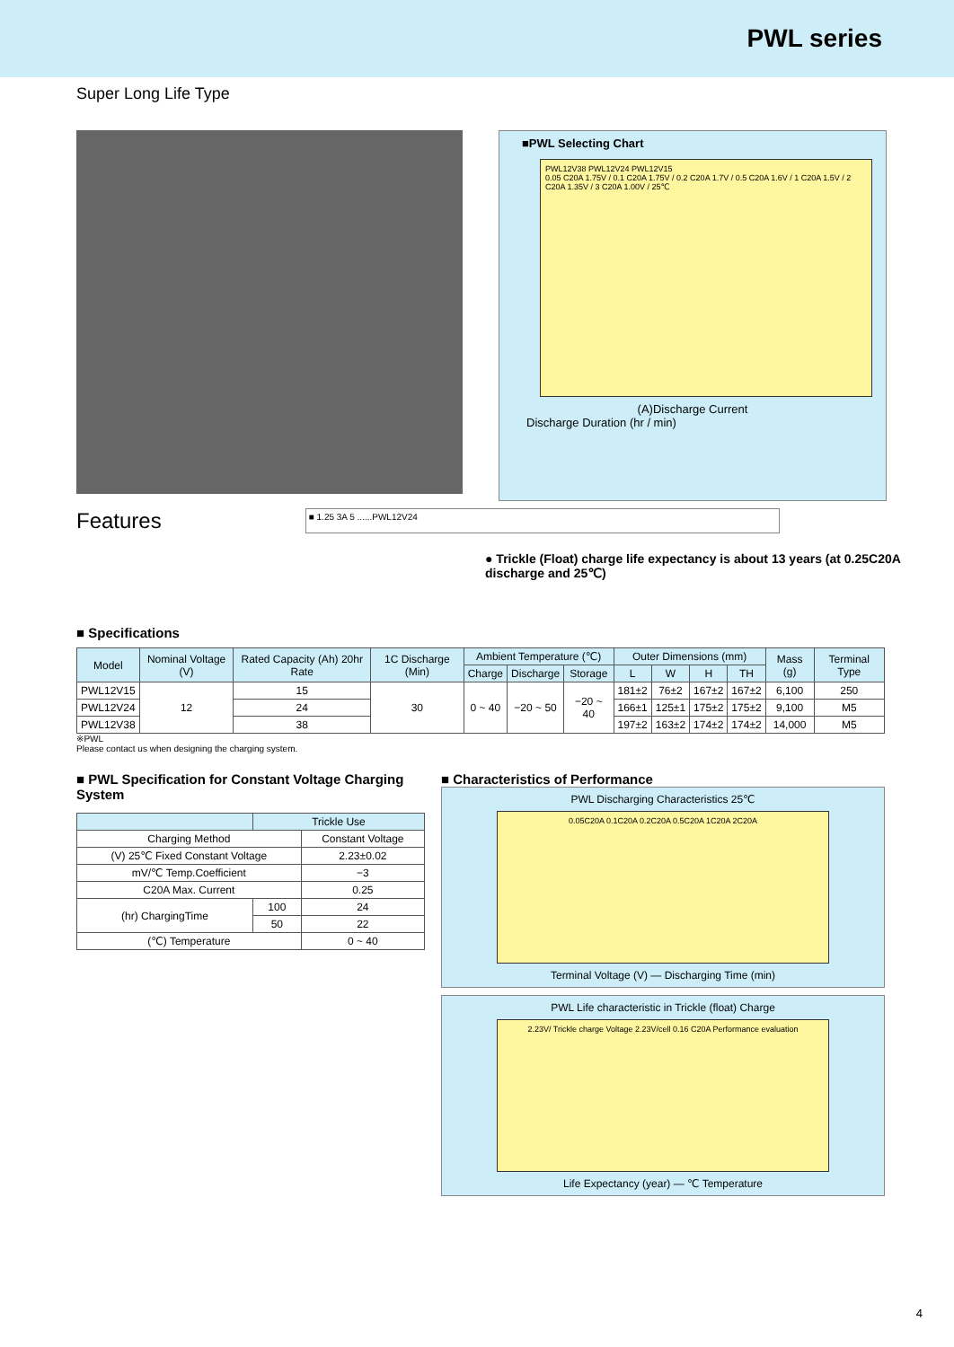PWL series
Super Long Life Type
■PWL Selecting Chart
PWL12V38 PWL12V24 PWL12V15
0.05 C20A 1.75V / 0.1 C20A 1.75V / 0.2 C20A 1.7V / 0.5 C20A 1.6V / 1 C20A 1.5V / 2 C20A 1.35V / 3 C20A 1.00V / 25℃
(A)Discharge Current
Discharge Duration (hr / min)
Features
■ 1.25 3A 5 ......PWL12V24
● Trickle (Float) charge life expectancy is about 13 years (at 0.25C20A discharge and 25℃)
■ Specifications
| Model | Nominal Voltage (V) | Rated Capacity (Ah) 20hr Rate | 1C Discharge (Min) | Ambient Temperature (℃) | | | Outer Dimensions (mm) | | | | Mass (g) | Terminal Type |
| --- | --- | --- | --- | --- | --- | --- | --- | --- | --- | --- | --- | --- |
| | | | | Charge | Discharge | Storage | L | W | H | TH | | |
| PWL12V15 | 12 | 15 | 30 | 0 ~ 40 | −20 ~ 50 | −20 ~ 40 | 181±2 | 76±2 | 167±2 | 167±2 | 6,100 | 250 |
| PWL12V24 | | 24 | | | | | 166±1 | 125±1 | 175±2 | 175±2 | 9,100 | M5 |
| PWL12V38 | | 38 | | | | | 197±2 | 163±2 | 174±2 | 174±2 | 14,000 | M5 |
※PWL
Please contact us when designing the charging system.
■ PWL Specification for Constant Voltage Charging System
| | Trickle Use | |
| --- | --- | --- |
| Charging Method | | Constant Voltage |
| (V) 25℃ Fixed Constant Voltage | | 2.23±0.02 |
| mV/℃ Temp.Coefficient | | −3 |
| C20A Max. Current | | 0.25 |
| (hr) ChargingTime | 100 | 24 |
| | 50 | 22 |
| (℃) Temperature | | 0 ~ 40 |
■ Characteristics of Performance
PWL Discharging Characteristics 25℃
0.05C20A 0.1C20A 0.2C20A 0.5C20A 1C20A 2C20A
Terminal Voltage (V) — Discharging Time (min)
PWL Life characteristic in Trickle (float) Charge
2.23V/ Trickle charge Voltage 2.23V/cell 0.16 C20A Performance evaluation
Life Expectancy (year) — ℃ Temperature
4